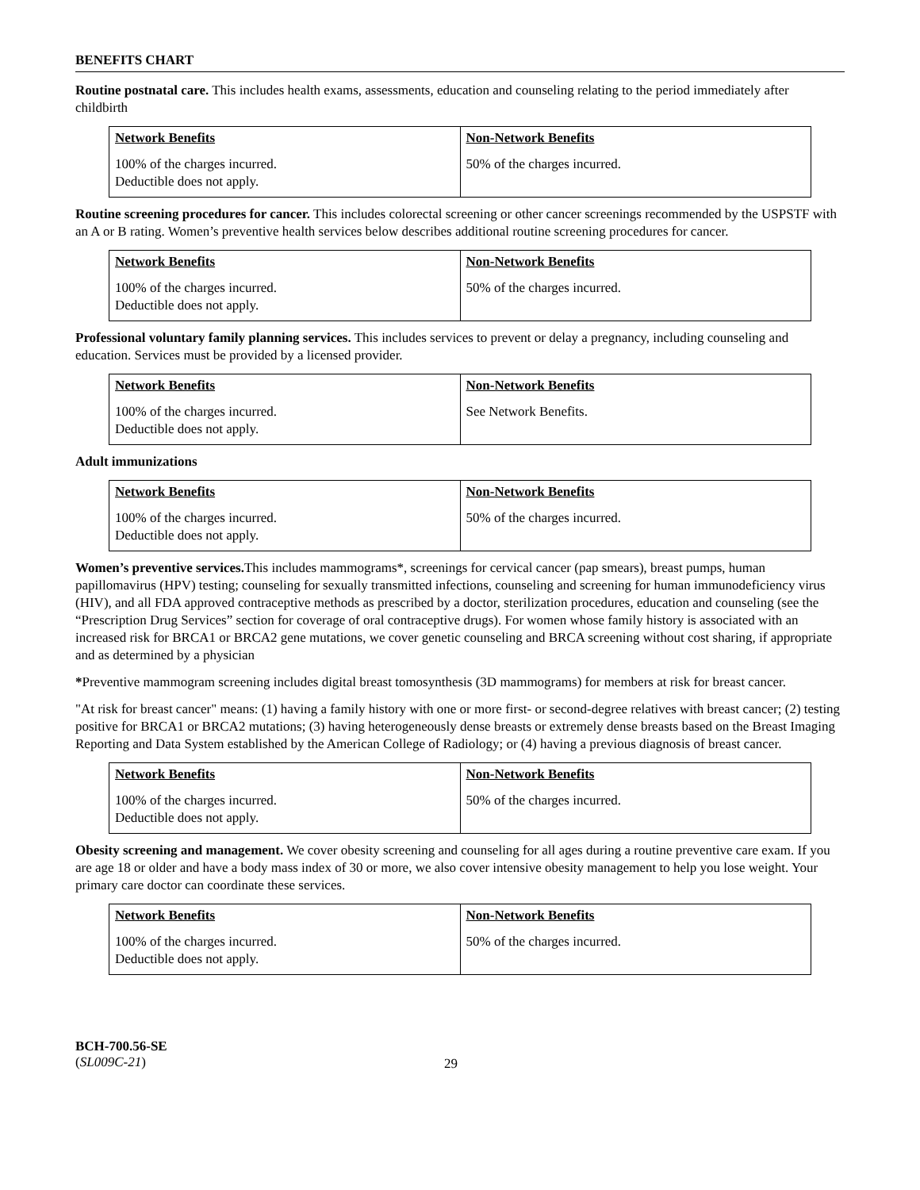BENEFITS CHART
Routine postnatal care. This includes health exams, assessments, education and counseling relating to the period immediately after childbirth
| Network Benefits | Non-Network Benefits |
| --- | --- |
| 100% of the charges incurred. Deductible does not apply. | 50% of the charges incurred. |
Routine screening procedures for cancer. This includes colorectal screening or other cancer screenings recommended by the USPSTF with an A or B rating. Women’s preventive health services below describes additional routine screening procedures for cancer.
| Network Benefits | Non-Network Benefits |
| --- | --- |
| 100% of the charges incurred. Deductible does not apply. | 50% of the charges incurred. |
Professional voluntary family planning services. This includes services to prevent or delay a pregnancy, including counseling and education. Services must be provided by a licensed provider.
| Network Benefits | Non-Network Benefits |
| --- | --- |
| 100% of the charges incurred. Deductible does not apply. | See Network Benefits. |
Adult immunizations
| Network Benefits | Non-Network Benefits |
| --- | --- |
| 100% of the charges incurred. Deductible does not apply. | 50% of the charges incurred. |
Women’s preventive services. This includes mammograms*, screenings for cervical cancer (pap smears), breast pumps, human papillomavirus (HPV) testing; counseling for sexually transmitted infections, counseling and screening for human immunodeficiency virus (HIV), and all FDA approved contraceptive methods as prescribed by a doctor, sterilization procedures, education and counseling (see the “Prescription Drug Services” section for coverage of oral contraceptive drugs). For women whose family history is associated with an increased risk for BRCA1 or BRCA2 gene mutations, we cover genetic counseling and BRCA screening without cost sharing, if appropriate and as determined by a physician
*Preventive mammogram screening includes digital breast tomosynthesis (3D mammograms) for members at risk for breast cancer.
"At risk for breast cancer" means: (1) having a family history with one or more first- or second-degree relatives with breast cancer; (2) testing positive for BRCA1 or BRCA2 mutations; (3) having heterogeneously dense breasts or extremely dense breasts based on the Breast Imaging Reporting and Data System established by the American College of Radiology; or (4) having a previous diagnosis of breast cancer.
| Network Benefits | Non-Network Benefits |
| --- | --- |
| 100% of the charges incurred. Deductible does not apply. | 50% of the charges incurred. |
Obesity screening and management. We cover obesity screening and counseling for all ages during a routine preventive care exam. If you are age 18 or older and have a body mass index of 30 or more, we also cover intensive obesity management to help you lose weight. Your primary care doctor can coordinate these services.
| Network Benefits | Non-Network Benefits |
| --- | --- |
| 100% of the charges incurred. Deductible does not apply. | 50% of the charges incurred. |
BCH-700.56-SE
(SL009C-21)
29